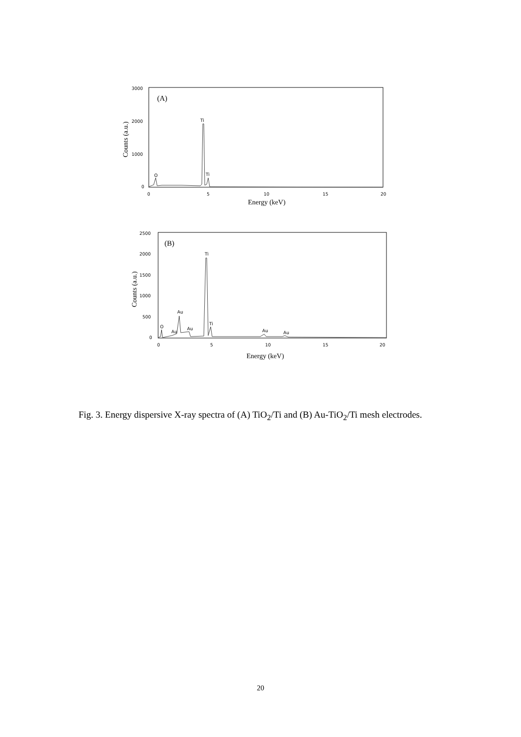(A)
3000
2000
1000
0
0
5
10
15
20
Energy (keV)
Counts (a.u.)
O
Ti
Ti
(B)
2500
2000
1500
1000
500
0
0
5
10
15
20
Energy (keV)
Counts (a.u.)
O
Au
Au
Au
Ti
Ti
Au
Au
Fig. 3. Energy dispersive X-ray spectra of (A) TiO<sub>2</sub>/Ti and (B) Au-TiO<sub>2</sub>/Ti mesh electrodes.
20